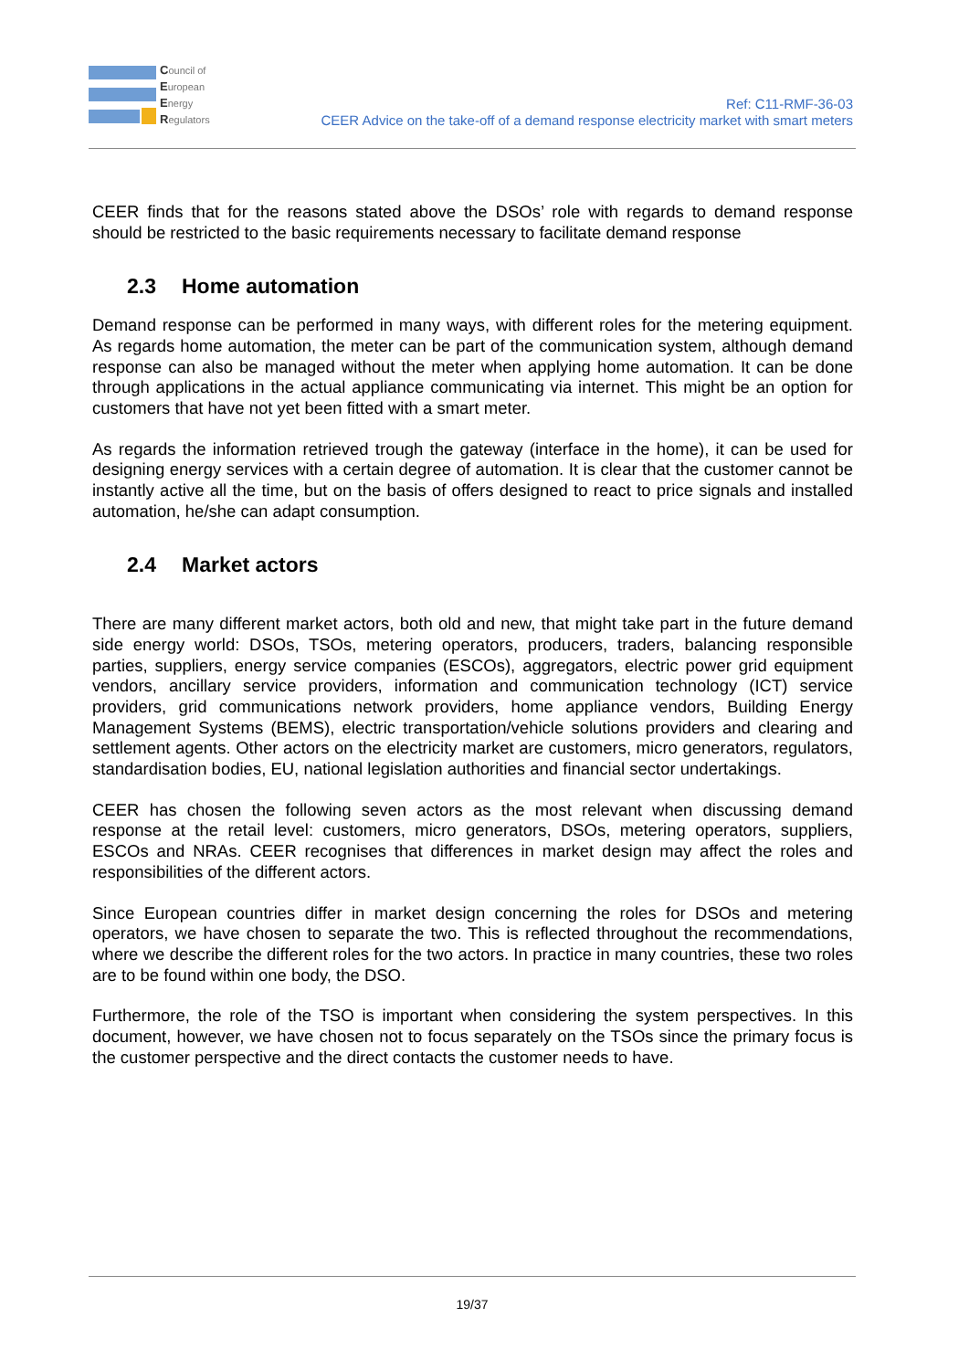Council of
European
Energy
Regulators
Ref: C11-RMF-36-03
CEER Advice on the take-off of a demand response electricity market with smart meters
CEER finds that for the reasons stated above the DSOs’ role with regards to demand response should be restricted to the basic requirements necessary to facilitate demand response
2.3 Home automation
Demand response can be performed in many ways, with different roles for the metering equipment. As regards home automation, the meter can be part of the communication system, although demand response can also be managed without the meter when applying home automation. It can be done through applications in the actual appliance communicating via internet. This might be an option for customers that have not yet been fitted with a smart meter.
As regards the information retrieved trough the gateway (interface in the home), it can be used for designing energy services with a certain degree of automation. It is clear that the customer cannot be instantly active all the time, but on the basis of offers designed to react to price signals and installed automation, he/she can adapt consumption.
2.4 Market actors
There are many different market actors, both old and new, that might take part in the future demand side energy world: DSOs, TSOs, metering operators, producers, traders, balancing responsible parties, suppliers, energy service companies (ESCOs), aggregators, electric power grid equipment vendors, ancillary service providers, information and communication technology (ICT) service providers, grid communications network providers, home appliance vendors, Building Energy Management Systems (BEMS), electric transportation/vehicle solutions providers and clearing and settlement agents. Other actors on the electricity market are customers, micro generators, regulators, standardisation bodies, EU, national legislation authorities and financial sector undertakings.
CEER has chosen the following seven actors as the most relevant when discussing demand response at the retail level: customers, micro generators, DSOs, metering operators, suppliers, ESCOs and NRAs. CEER recognises that differences in market design may affect the roles and responsibilities of the different actors.
Since European countries differ in market design concerning the roles for DSOs and metering operators, we have chosen to separate the two. This is reflected throughout the recommendations, where we describe the different roles for the two actors. In practice in many countries, these two roles are to be found within one body, the DSO.
Furthermore, the role of the TSO is important when considering the system perspectives. In this document, however, we have chosen not to focus separately on the TSOs since the primary focus is the customer perspective and the direct contacts the customer needs to have.
19/37